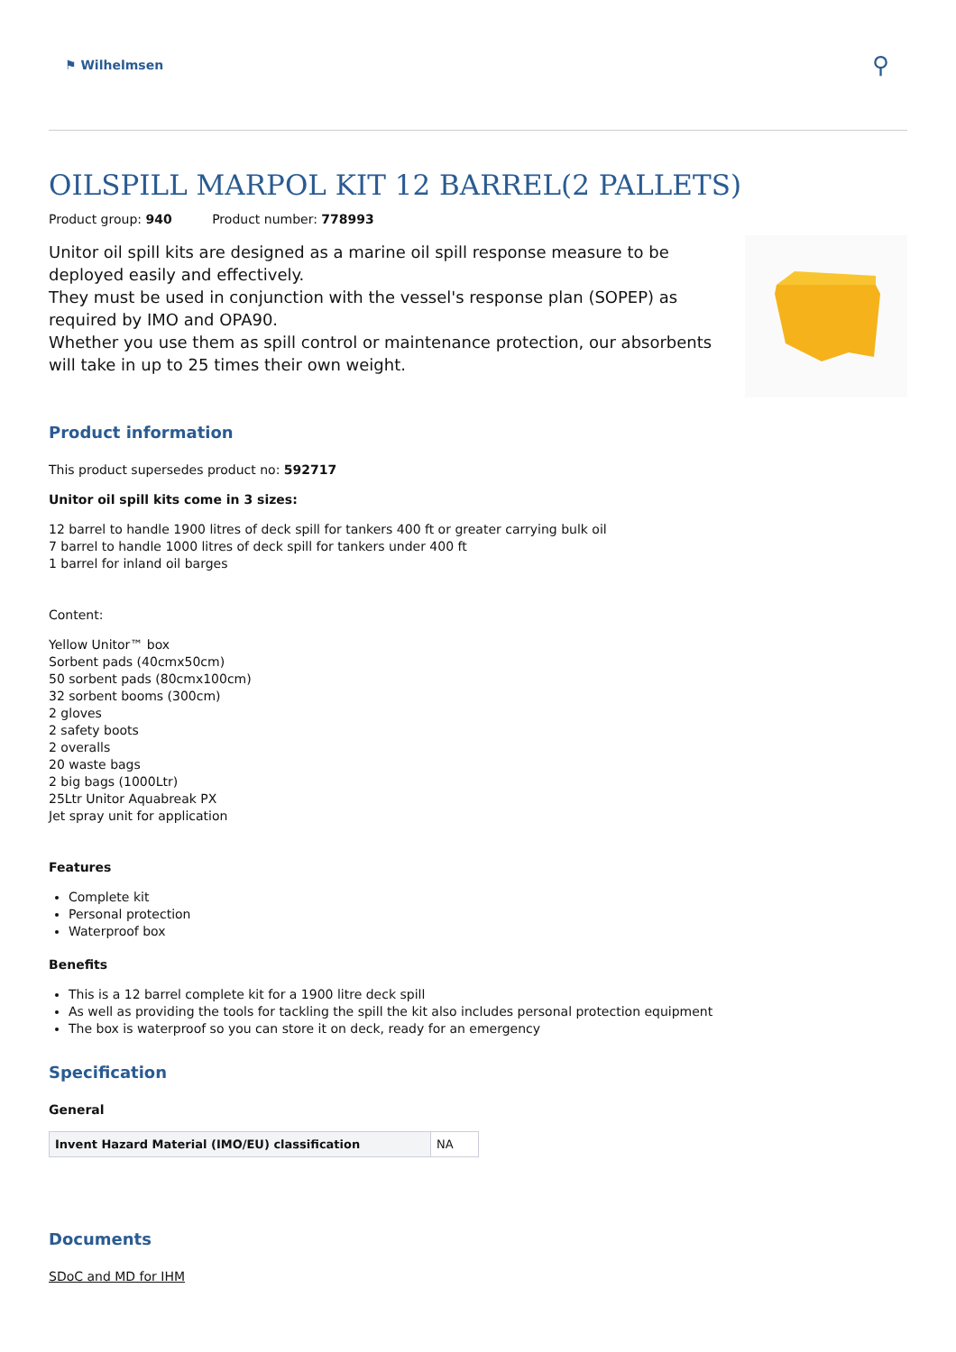⚑ Wilhelmsen
⚲
OILSPILL MARPOL KIT 12 BARREL(2 PALLETS)
Product group: 940 Product number: 778993
Unitor oil spill kits are designed as a marine oil spill response measure to be deployed easily and effectively.
They must be used in conjunction with the vessel's response plan (SOPEP) as required by IMO and OPA90.
Whether you use them as spill control or maintenance protection, our absorbents will take in up to 25 times their own weight.
Product information
This product supersedes product no: 592717
Unitor oil spill kits come in 3 sizes:
12 barrel to handle 1900 litres of deck spill for tankers 400 ft or greater carrying bulk oil
7 barrel to handle 1000 litres of deck spill for tankers under 400 ft
1 barrel for inland oil barges
Content:
Yellow Unitor™ box
Sorbent pads (40cmx50cm)
50 sorbent pads (80cmx100cm)
32 sorbent booms (300cm)
2 gloves
2 safety boots
2 overalls
20 waste bags
2 big bags (1000Ltr)
25Ltr Unitor Aquabreak PX
Jet spray unit for application
Features
Complete kit
Personal protection
Waterproof box
Benefits
This is a 12 barrel complete kit for a 1900 litre deck spill
As well as providing the tools for tackling the spill the kit also includes personal protection equipment
The box is waterproof so you can store it on deck, ready for an emergency
Specification
General
| Invent Hazard Material (IMO/EU) classification | NA |
Documents
SDoC and MD for IHM